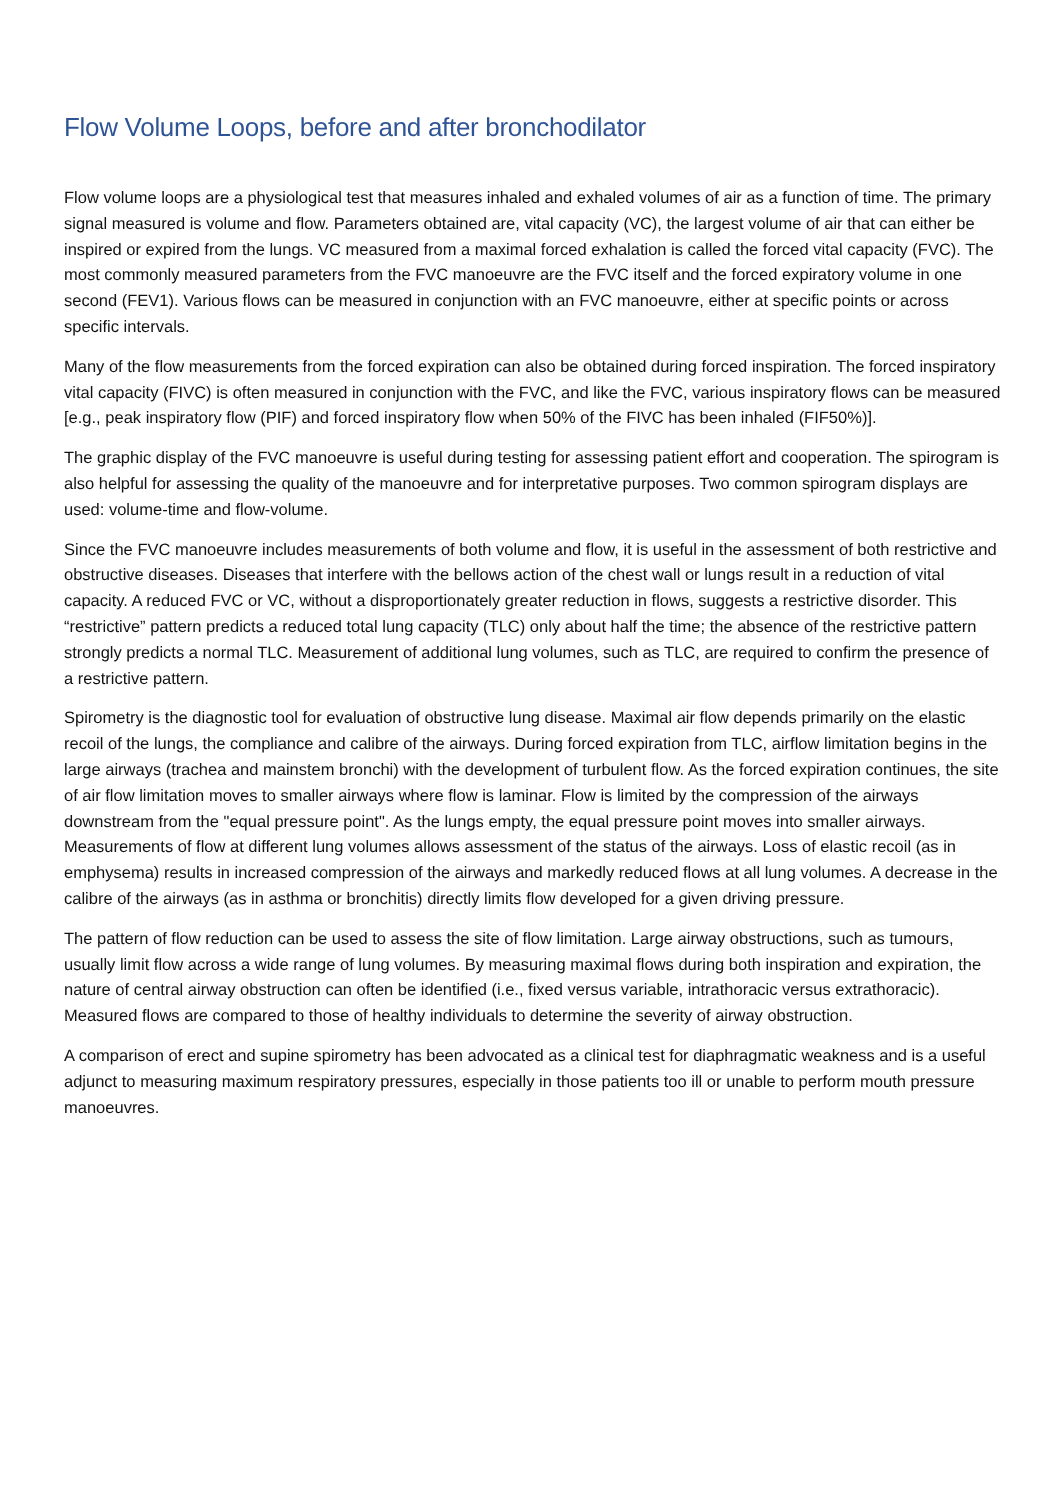Flow Volume Loops, before and after bronchodilator
Flow volume loops are a physiological test that measures inhaled and exhaled volumes of air as a function of time. The primary signal measured is volume and flow. Parameters obtained are, vital capacity (VC), the largest volume of air that can either be inspired or expired from the lungs. VC measured from a maximal forced exhalation is called the forced vital capacity (FVC). The most commonly measured parameters from the FVC manoeuvre are the FVC itself and the forced expiratory volume in one second (FEV1). Various flows can be measured in conjunction with an FVC manoeuvre, either at specific points or across specific intervals.
Many of the flow measurements from the forced expiration can also be obtained during forced inspiration. The forced inspiratory vital capacity (FIVC) is often measured in conjunction with the FVC, and like the FVC, various inspiratory flows can be measured [e.g., peak inspiratory flow (PIF) and forced inspiratory flow when 50% of the FIVC has been inhaled (FIF50%)].
The graphic display of the FVC manoeuvre is useful during testing for assessing patient effort and cooperation. The spirogram is also helpful for assessing the quality of the manoeuvre and for interpretative purposes. Two common spirogram displays are used: volume-time and flow-volume.
Since the FVC manoeuvre includes measurements of both volume and flow, it is useful in the assessment of both restrictive and obstructive diseases. Diseases that interfere with the bellows action of the chest wall or lungs result in a reduction of vital capacity. A reduced FVC or VC, without a disproportionately greater reduction in flows, suggests a restrictive disorder. This “restrictive” pattern predicts a reduced total lung capacity (TLC) only about half the time; the absence of the restrictive pattern strongly predicts a normal TLC. Measurement of additional lung volumes, such as TLC, are required to confirm the presence of a restrictive pattern.
Spirometry is the diagnostic tool for evaluation of obstructive lung disease. Maximal air flow depends primarily on the elastic recoil of the lungs, the compliance and calibre of the airways. During forced expiration from TLC, airflow limitation begins in the large airways (trachea and mainstem bronchi) with the development of turbulent flow. As the forced expiration continues, the site of air flow limitation moves to smaller airways where flow is laminar. Flow is limited by the compression of the airways downstream from the "equal pressure point". As the lungs empty, the equal pressure point moves into smaller airways. Measurements of flow at different lung volumes allows assessment of the status of the airways. Loss of elastic recoil (as in emphysema) results in increased compression of the airways and markedly reduced flows at all lung volumes. A decrease in the calibre of the airways (as in asthma or bronchitis) directly limits flow developed for a given driving pressure.
The pattern of flow reduction can be used to assess the site of flow limitation. Large airway obstructions, such as tumours, usually limit flow across a wide range of lung volumes. By measuring maximal flows during both inspiration and expiration, the nature of central airway obstruction can often be identified (i.e., fixed versus variable, intrathoracic versus extrathoracic). Measured flows are compared to those of healthy individuals to determine the severity of airway obstruction.
A comparison of erect and supine spirometry has been advocated as a clinical test for diaphragmatic weakness and is a useful adjunct to measuring maximum respiratory pressures, especially in those patients too ill or unable to perform mouth pressure manoeuvres.